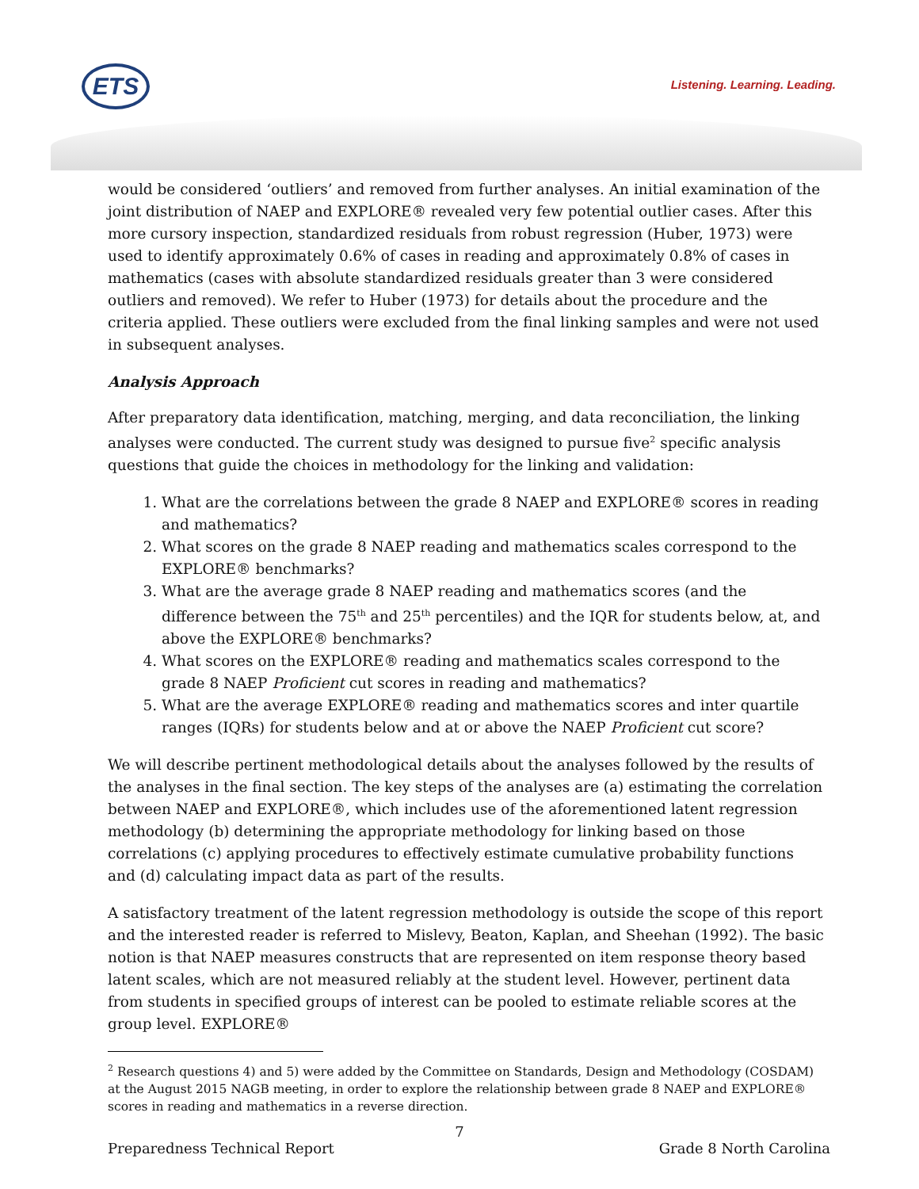ETS Listening. Learning. Leading.
would be considered ‘outliers’ and removed from further analyses. An initial examination of the joint distribution of NAEP and EXPLORE® revealed very few potential outlier cases. After this more cursory inspection, standardized residuals from robust regression (Huber, 1973) were used to identify approximately 0.6% of cases in reading and approximately 0.8% of cases in mathematics (cases with absolute standardized residuals greater than 3 were considered outliers and removed). We refer to Huber (1973) for details about the procedure and the criteria applied. These outliers were excluded from the final linking samples and were not used in subsequent analyses.
Analysis Approach
After preparatory data identification, matching, merging, and data reconciliation, the linking analyses were conducted. The current study was designed to pursue five<sup>2</sup> specific analysis questions that guide the choices in methodology for the linking and validation:
1. What are the correlations between the grade 8 NAEP and EXPLORE® scores in reading and mathematics?
2. What scores on the grade 8 NAEP reading and mathematics scales correspond to the EXPLORE® benchmarks?
3. What are the average grade 8 NAEP reading and mathematics scores (and the difference between the 75<sup>th</sup> and 25<sup>th</sup> percentiles) and the IQR for students below, at, and above the EXPLORE® benchmarks?
4. What scores on the EXPLORE® reading and mathematics scales correspond to the grade 8 NAEP Proficient cut scores in reading and mathematics?
5. What are the average EXPLORE® reading and mathematics scores and inter quartile ranges (IQRs) for students below and at or above the NAEP Proficient cut score?
We will describe pertinent methodological details about the analyses followed by the results of the analyses in the final section. The key steps of the analyses are (a) estimating the correlation between NAEP and EXPLORE®, which includes use of the aforementioned latent regression methodology (b) determining the appropriate methodology for linking based on those correlations (c) applying procedures to effectively estimate cumulative probability functions and (d) calculating impact data as part of the results.
A satisfactory treatment of the latent regression methodology is outside the scope of this report and the interested reader is referred to Mislevy, Beaton, Kaplan, and Sheehan (1992). The basic notion is that NAEP measures constructs that are represented on item response theory based latent scales, which are not measured reliably at the student level. However, pertinent data from students in specified groups of interest can be pooled to estimate reliable scores at the group level. EXPLORE®
<sup>2</sup> Research questions 4) and 5) were added by the Committee on Standards, Design and Methodology (COSDAM) at the August 2015 NAGB meeting, in order to explore the relationship between grade 8 NAEP and EXPLORE® scores in reading and mathematics in a reverse direction.
7
Preparedness Technical Report Grade 8 North Carolina